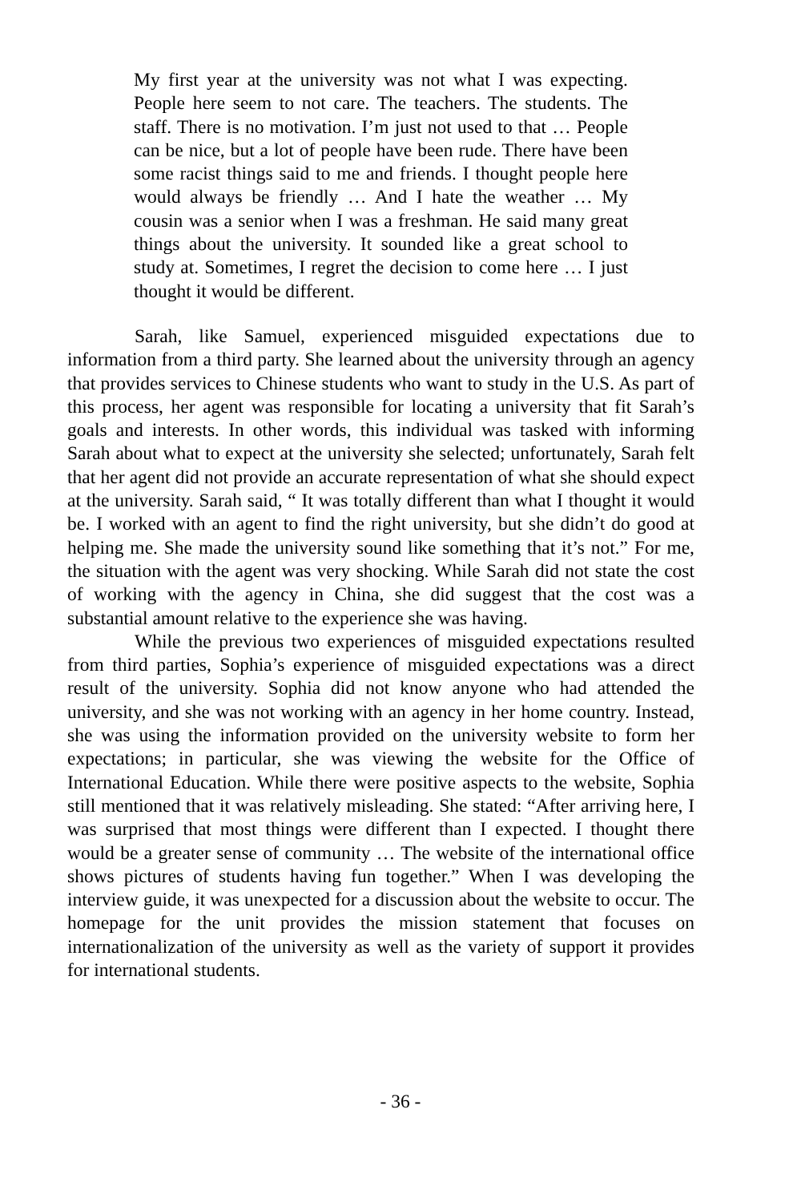My first year at the university was not what I was expecting. People here seem to not care. The teachers. The students. The staff. There is no motivation. I’m just not used to that … People can be nice, but a lot of people have been rude. There have been some racist things said to me and friends. I thought people here would always be friendly … And I hate the weather … My cousin was a senior when I was a freshman. He said many great things about the university. It sounded like a great school to study at. Sometimes, I regret the decision to come here … I just thought it would be different.
Sarah, like Samuel, experienced misguided expectations due to information from a third party. She learned about the university through an agency that provides services to Chinese students who want to study in the U.S. As part of this process, her agent was responsible for locating a university that fit Sarah’s goals and interests. In other words, this individual was tasked with informing Sarah about what to expect at the university she selected; unfortunately, Sarah felt that her agent did not provide an accurate representation of what she should expect at the university. Sarah said, “ It was totally different than what I thought it would be. I worked with an agent to find the right university, but she didn’t do good at helping me. She made the university sound like something that it’s not.” For me, the situation with the agent was very shocking. While Sarah did not state the cost of working with the agency in China, she did suggest that the cost was a substantial amount relative to the experience she was having.
While the previous two experiences of misguided expectations resulted from third parties, Sophia’s experience of misguided expectations was a direct result of the university. Sophia did not know anyone who had attended the university, and she was not working with an agency in her home country. Instead, she was using the information provided on the university website to form her expectations; in particular, she was viewing the website for the Office of International Education. While there were positive aspects to the website, Sophia still mentioned that it was relatively misleading. She stated: “After arriving here, I was surprised that most things were different than I expected. I thought there would be a greater sense of community … The website of the international office shows pictures of students having fun together.” When I was developing the interview guide, it was unexpected for a discussion about the website to occur. The homepage for the unit provides the mission statement that focuses on internationalization of the university as well as the variety of support it provides for international students.
- 36 -